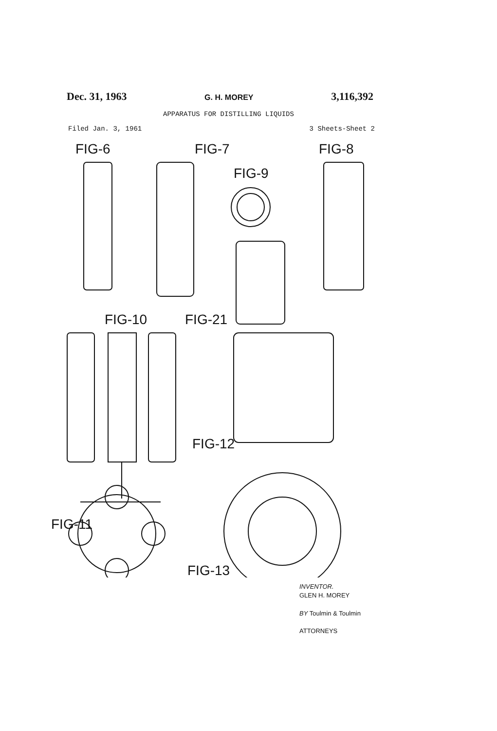Dec. 31, 1963 G. H. MOREY 3,116,392
APPARATUS FOR DISTILLING LIQUIDS
Filed Jan. 3, 1961 3 Sheets-Sheet 2
FIG-6
FIG-7
FIG-9
FIG-8
FIG-10
FIG-21
FIG-12
FIG-11
FIG-13
INVENTOR.
GLEN H. MOREY
BY Toulmin & Toulmin
ATTORNEYS